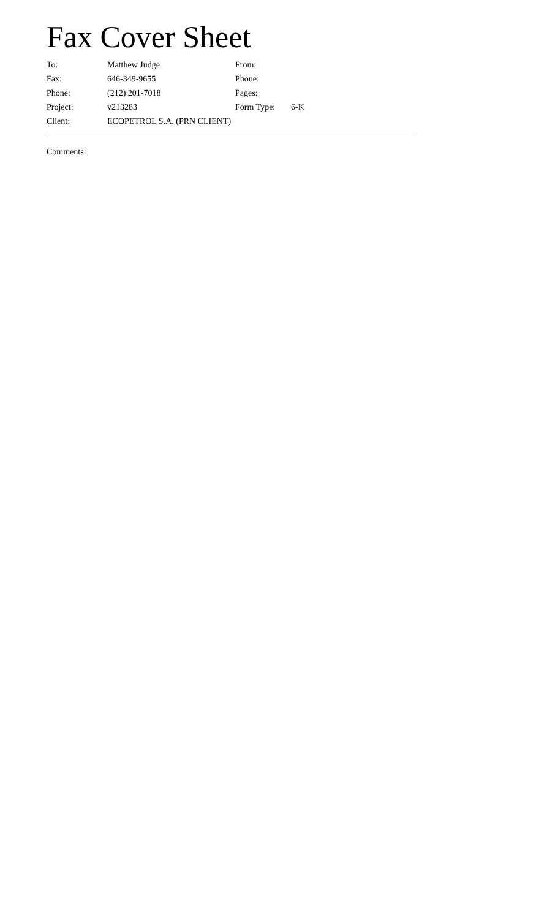Fax Cover Sheet
| To: | Matthew Judge | From: | |
| Fax: | 646-349-9655 | Phone: | |
| Phone: | (212) 201-7018 | Pages: | |
| Project: | v213283 | Form Type: | 6-K |
| Client: | ECOPETROL S.A. (PRN CLIENT) | | |
Comments: